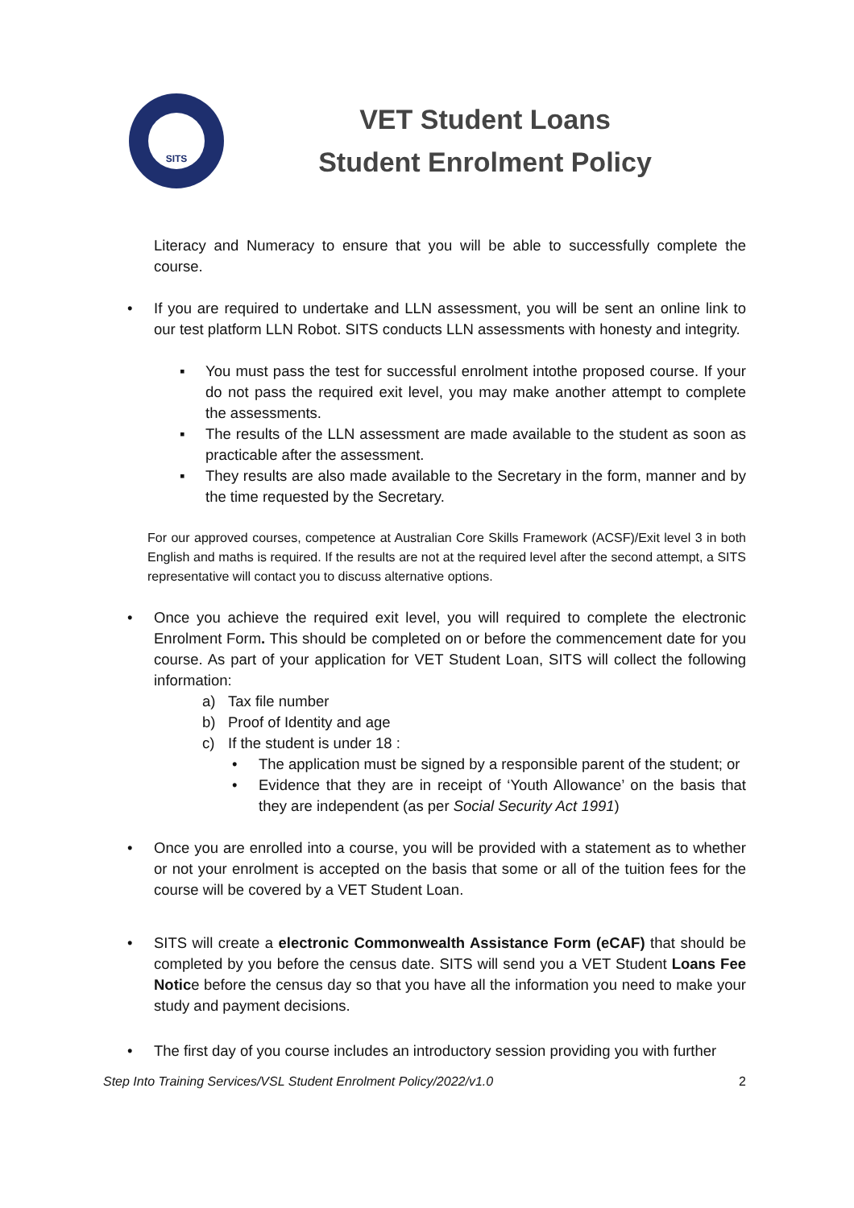SITS
VET Student Loans
Student Enrolment Policy
Literacy and Numeracy to ensure that you will be able to successfully complete the course.
• If you are required to undertake and LLN assessment, you will be sent an online link to our test platform LLN Robot. SITS conducts LLN assessments with honesty and integrity.
▪ You must pass the test for successful enrolment intothe proposed course. If your do not pass the required exit level, you may make another attempt to complete the assessments.
▪ The results of the LLN assessment are made available to the student as soon as practicable after the assessment.
▪ They results are also made available to the Secretary in the form, manner and by the time requested by the Secretary.
For our approved courses, competence at Australian Core Skills Framework (ACSF)/Exit level 3 in both English and maths is required. If the results are not at the required level after the second attempt, a SITS representative will contact you to discuss alternative options.
• Once you achieve the required exit level, you will required to complete the electronic Enrolment Form. This should be completed on or before the commencement date for you course. As part of your application for VET Student Loan, SITS will collect the following information:
a) Tax file number
b) Proof of Identity and age
c) If the student is under 18 :
• The application must be signed by a responsible parent of the student; or
• Evidence that they are in receipt of ‘Youth Allowance’ on the basis that they are independent (as per Social Security Act 1991)
• Once you are enrolled into a course, you will be provided with a statement as to whether or not your enrolment is accepted on the basis that some or all of the tuition fees for the course will be covered by a VET Student Loan.
• SITS will create a electronic Commonwealth Assistance Form (eCAF) that should be completed by you before the census date. SITS will send you a VET Student Loans Fee Notice before the census day so that you have all the information you need to make your study and payment decisions.
• The first day of you course includes an introductory session providing you with further
Step Into Training Services/VSL Student Enrolment Policy/2022/v1.0 2